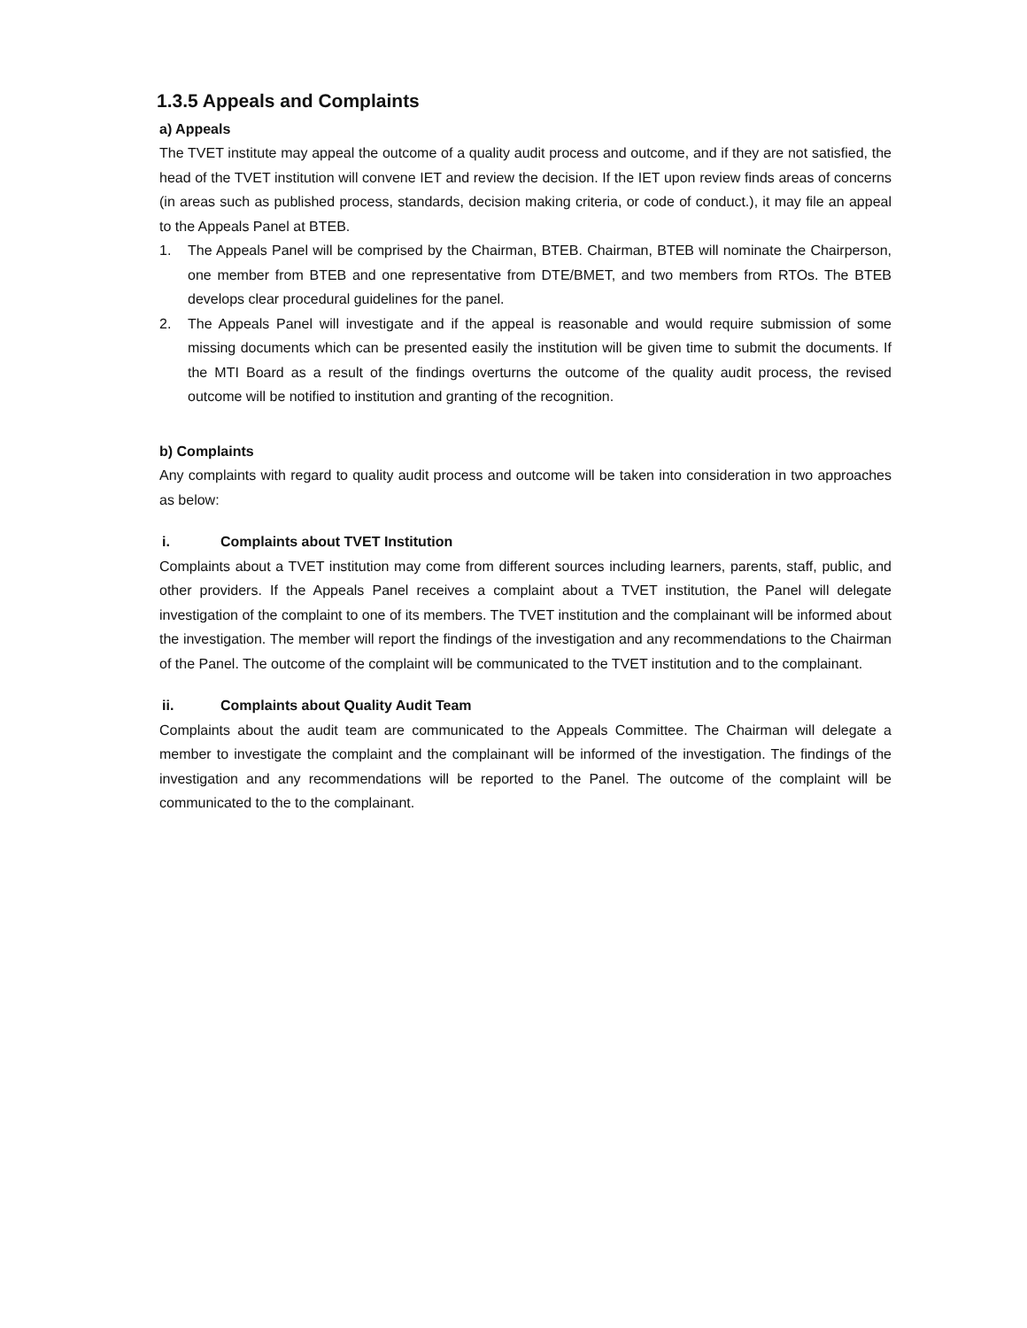1.3.5 Appeals and Complaints
a) Appeals
The TVET institute may appeal the outcome of a quality audit process and outcome, and if they are not satisfied, the head of the TVET institution will convene IET and review the decision. If the IET upon review finds areas of concerns (in areas such as published process, standards, decision making criteria, or code of conduct.), it may file an appeal to the Appeals Panel at BTEB.
1. The Appeals Panel will be comprised by the Chairman, BTEB. Chairman, BTEB will nominate the Chairperson, one member from BTEB and one representative from DTE/BMET, and two members from RTOs. The BTEB develops clear procedural guidelines for the panel.
2. The Appeals Panel will investigate and if the appeal is reasonable and would require submission of some missing documents which can be presented easily the institution will be given time to submit the documents. If the MTI Board as a result of the findings overturns the outcome of the quality audit process, the revised outcome will be notified to institution and granting of the recognition.
b) Complaints
Any complaints with regard to quality audit process and outcome will be taken into consideration in two approaches as below:
i. Complaints about TVET Institution
Complaints about a TVET institution may come from different sources including learners, parents, staff, public, and other providers. If the Appeals Panel receives a complaint about a TVET institution, the Panel will delegate investigation of the complaint to one of its members. The TVET institution and the complainant will be informed about the investigation. The member will report the findings of the investigation and any recommendations to the Chairman of the Panel. The outcome of the complaint will be communicated to the TVET institution and to the complainant.
ii. Complaints about Quality Audit Team
Complaints about the audit team are communicated to the Appeals Committee. The Chairman will delegate a member to investigate the complaint and the complainant will be informed of the investigation. The findings of the investigation and any recommendations will be reported to the Panel. The outcome of the complaint will be communicated to the to the complainant.